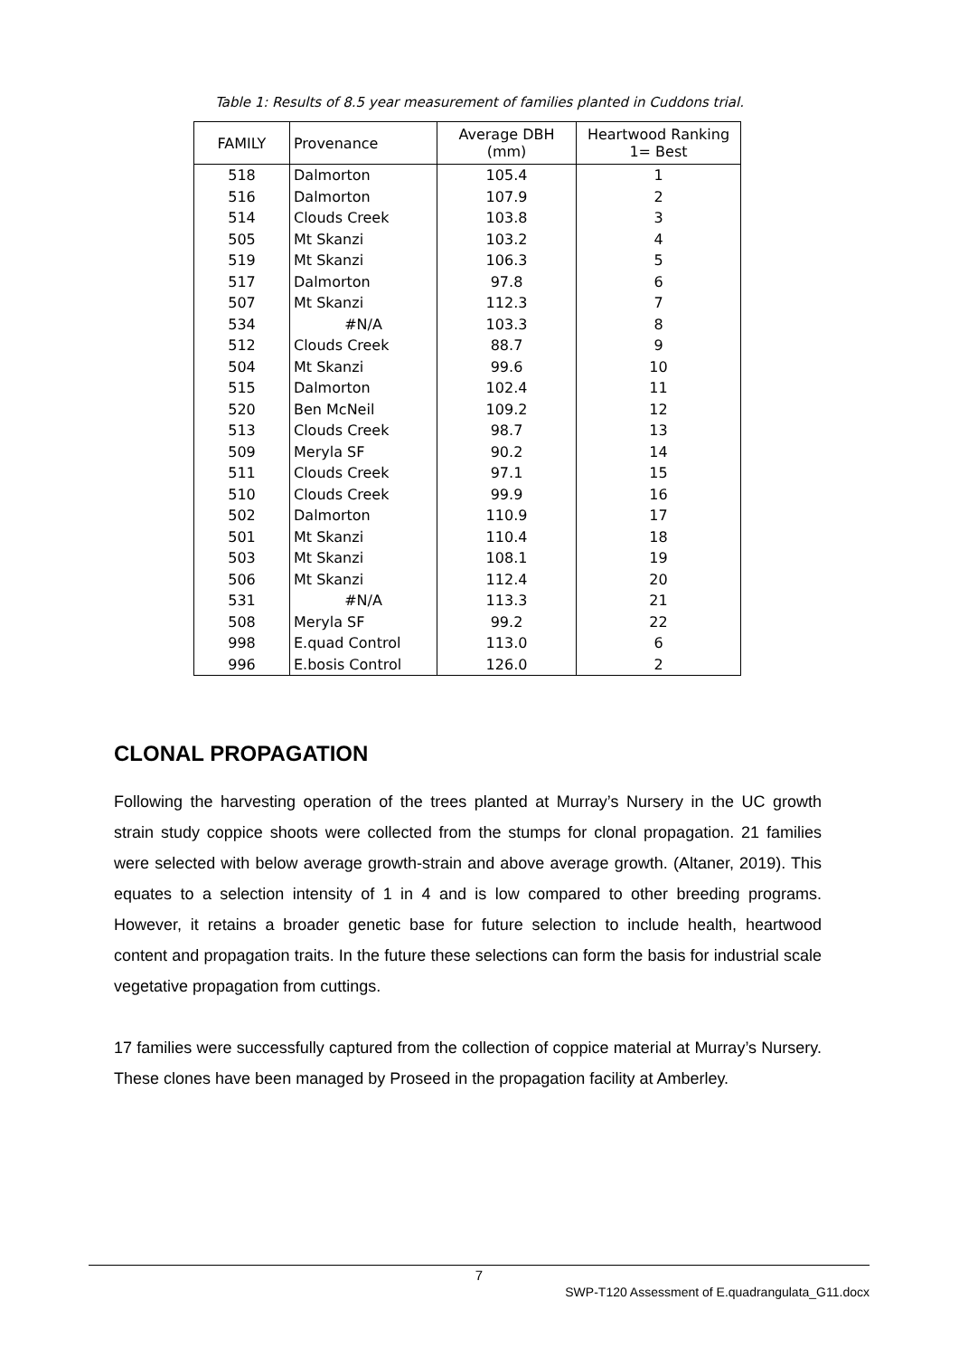Table 1: Results of 8.5 year measurement of families planted in Cuddons trial.
| FAMILY | Provenance | Average DBH (mm) | Heartwood Ranking 1= Best |
| --- | --- | --- | --- |
| 518 | Dalmorton | 105.4 | 1 |
| 516 | Dalmorton | 107.9 | 2 |
| 514 | Clouds Creek | 103.8 | 3 |
| 505 | Mt Skanzi | 103.2 | 4 |
| 519 | Mt Skanzi | 106.3 | 5 |
| 517 | Dalmorton | 97.8 | 6 |
| 507 | Mt Skanzi | 112.3 | 7 |
| 534 | #N/A | 103.3 | 8 |
| 512 | Clouds Creek | 88.7 | 9 |
| 504 | Mt Skanzi | 99.6 | 10 |
| 515 | Dalmorton | 102.4 | 11 |
| 520 | Ben McNeil | 109.2 | 12 |
| 513 | Clouds Creek | 98.7 | 13 |
| 509 | Meryla SF | 90.2 | 14 |
| 511 | Clouds Creek | 97.1 | 15 |
| 510 | Clouds Creek | 99.9 | 16 |
| 502 | Dalmorton | 110.9 | 17 |
| 501 | Mt Skanzi | 110.4 | 18 |
| 503 | Mt Skanzi | 108.1 | 19 |
| 506 | Mt Skanzi | 112.4 | 20 |
| 531 | #N/A | 113.3 | 21 |
| 508 | Meryla SF | 99.2 | 22 |
| 998 | E.quad Control | 113.0 | 6 |
| 996 | E.bosis Control | 126.0 | 2 |
CLONAL PROPAGATION
Following the harvesting operation of the trees planted at Murray’s Nursery in the UC growth strain study coppice shoots were collected from the stumps for clonal propagation. 21 families were selected with below average growth-strain and above average growth. (Altaner, 2019). This equates to a selection intensity of 1 in 4 and is low compared to other breeding programs. However, it retains a broader genetic base for future selection to include health, heartwood content and propagation traits. In the future these selections can form the basis for industrial scale vegetative propagation from cuttings.
17 families were successfully captured from the collection of coppice material at Murray’s Nursery. These clones have been managed by Proseed in the propagation facility at Amberley.
7
SWP-T120 Assessment of E.quadrangulata_G11.docx